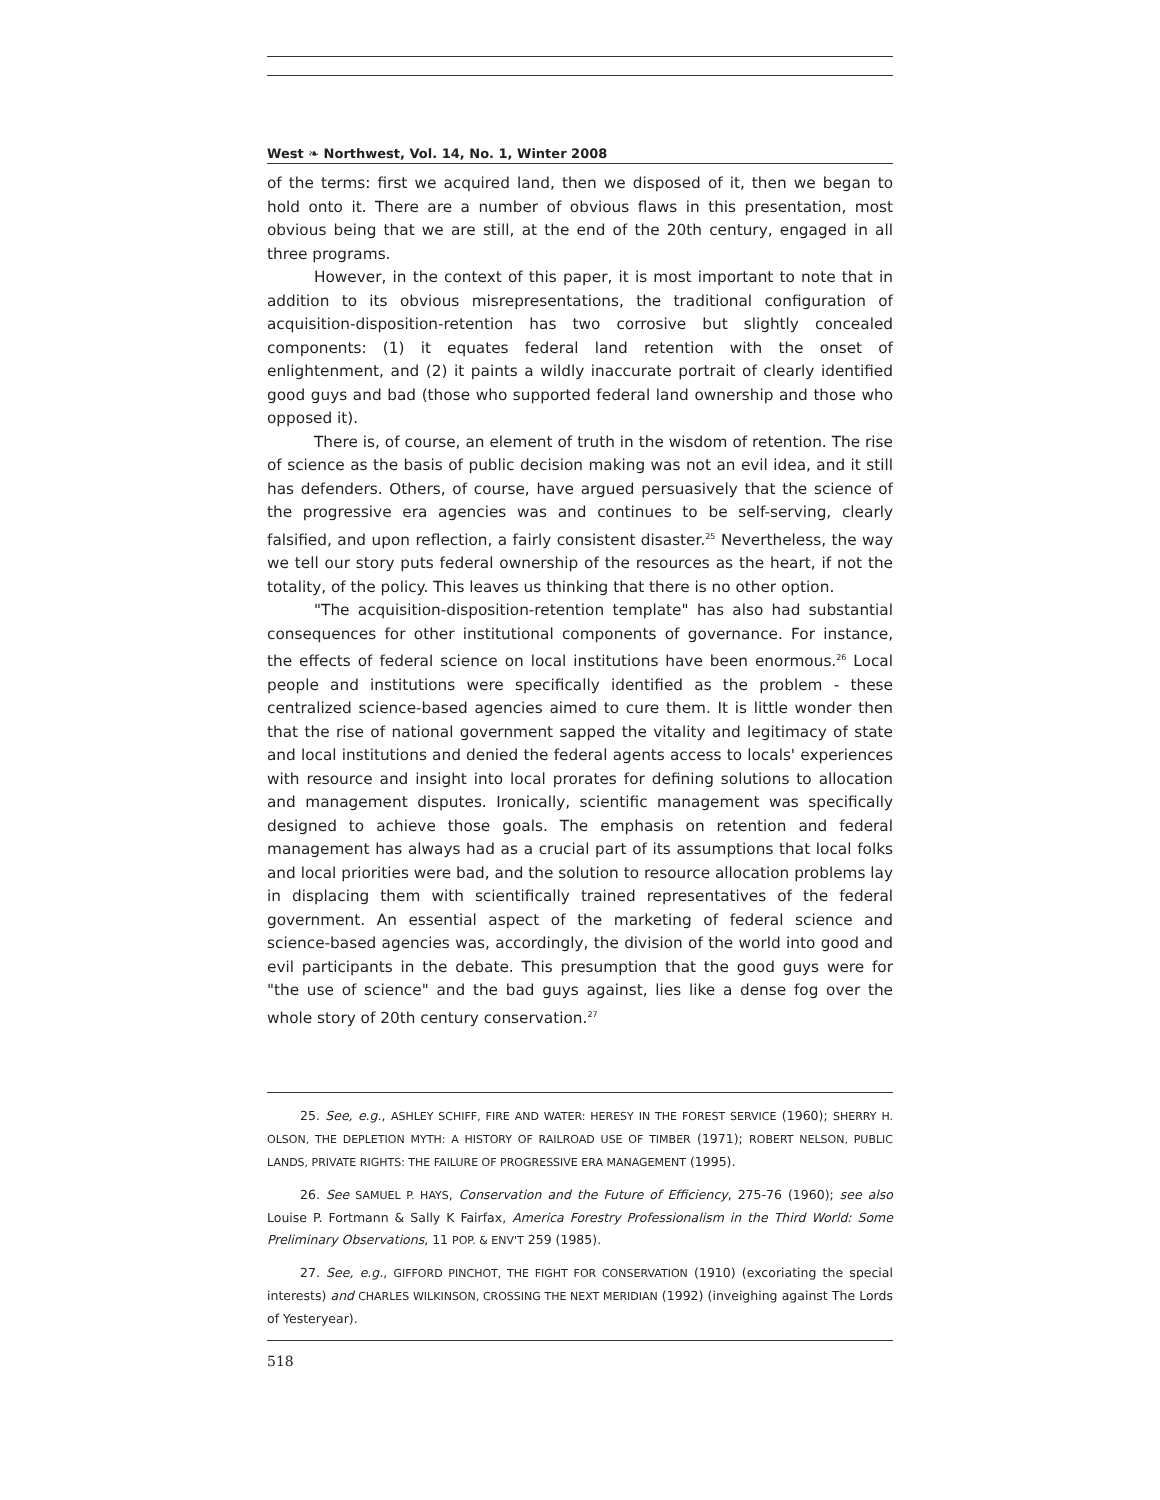West ❧ Northwest, Vol. 14, No. 1, Winter 2008
of the terms: first we acquired land, then we disposed of it, then we began to hold onto it. There are a number of obvious flaws in this presentation, most obvious being that we are still, at the end of the 20th century, engaged in all three programs.
However, in the context of this paper, it is most important to note that in addition to its obvious misrepresentations, the traditional configuration of acquisition-disposition-retention has two corrosive but slightly concealed components: (1) it equates federal land retention with the onset of enlightenment, and (2) it paints a wildly inaccurate portrait of clearly identified good guys and bad (those who supported federal land ownership and those who opposed it).
There is, of course, an element of truth in the wisdom of retention. The rise of science as the basis of public decision making was not an evil idea, and it still has defenders. Others, of course, have argued persuasively that the science of the progressive era agencies was and continues to be self-serving, clearly falsified, and upon reflection, a fairly consistent disaster.<sup>25</sup> Nevertheless, the way we tell our story puts federal ownership of the resources as the heart, if not the totality, of the policy. This leaves us thinking that there is no other option.
"The acquisition-disposition-retention template" has also had substantial consequences for other institutional components of governance. For instance, the effects of federal science on local institutions have been enormous.<sup>26</sup> Local people and institutions were specifically identified as the problem - these centralized science-based agencies aimed to cure them. It is little wonder then that the rise of national government sapped the vitality and legitimacy of state and local institutions and denied the federal agents access to locals' experiences with resource and insight into local prorates for defining solutions to allocation and management disputes. Ironically, scientific management was specifically designed to achieve those goals. The emphasis on retention and federal management has always had as a crucial part of its assumptions that local folks and local priorities were bad, and the solution to resource allocation problems lay in displacing them with scientifically trained representatives of the federal government. An essential aspect of the marketing of federal science and science-based agencies was, accordingly, the division of the world into good and evil participants in the debate. This presumption that the good guys were for "the use of science" and the bad guys against, lies like a dense fog over the whole story of 20th century conservation.<sup>27</sup>
25. See, e.g., ASHLEY SCHIFF, FIRE AND WATER: HERESY IN THE FOREST SERVICE (1960); SHERRY H. OLSON, THE DEPLETION MYTH: A HISTORY OF RAILROAD USE OF TIMBER (1971); ROBERT NELSON, PUBLIC LANDS, PRIVATE RIGHTS: THE FAILURE OF PROGRESSIVE ERA MANAGEMENT (1995).
26. See SAMUEL P. HAYS, Conservation and the Future of Efficiency, 275-76 (1960); see also Louise P. Fortmann & Sally K Fairfax, America Forestry Professionalism in the Third World: Some Preliminary Observations, 11 POP. & ENV'T 259 (1985).
27. See, e.g., GIFFORD PINCHOT, THE FIGHT FOR CONSERVATION (1910) (excoriating the special interests) and CHARLES WILKINSON, CROSSING THE NEXT MERIDIAN (1992) (inveighing against The Lords of Yesteryear).
518